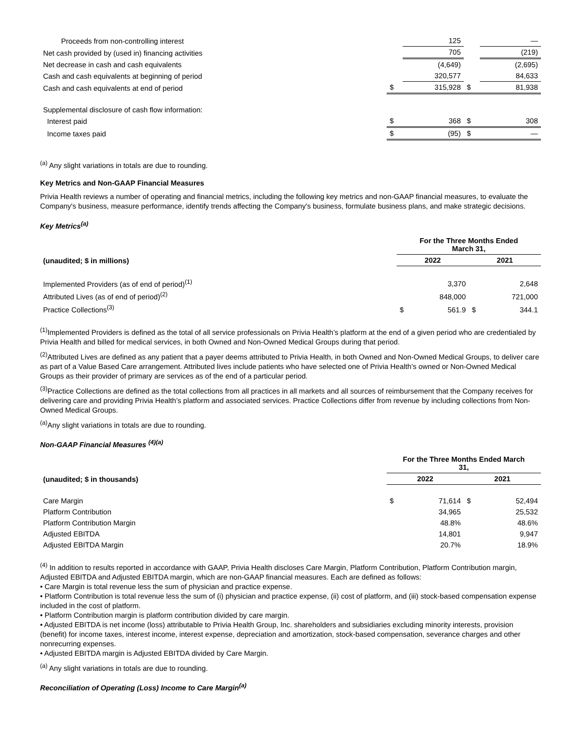| Proceeds from non-controlling interest | | 125 | | — |
| Net cash provided by (used in) financing activities | | 705 | | (219) |
| Net decrease in cash and cash equivalents | | (4,649) | | (2,695) |
| Cash and cash equivalents at beginning of period | | 320,577 | | 84,633 |
| Cash and cash equivalents at end of period | $ | 315,928 | $ | 81,938 |
| Supplemental disclosure of cash flow information: | | | | |
| Interest paid | $ | 368 | $ | 308 |
| Income taxes paid | $ | (95) | $ | — |
<sup>(a)</sup> Any slight variations in totals are due to rounding.
Key Metrics and Non-GAAP Financial Measures
Privia Health reviews a number of operating and financial metrics, including the following key metrics and non-GAAP financial measures, to evaluate the Company's business, measure performance, identify trends affecting the Company's business, formulate business plans, and make strategic decisions.
Key Metrics<sup>(a)</sup>
| | For the Three Months Ended March 31, | | | |
| (unaudited; $ in millions) | 2022 | | 2021 | |
| Implemented Providers (as of end of period)<sup>(1)</sup> | | 3,370 | | 2,648 |
| Attributed Lives (as of end of period)<sup>(2)</sup> | | 848,000 | | 721,000 |
| Practice Collections<sup>(3)</sup> | $ | 561.9 | $ | 344.1 |
<sup>(1)</sup> Implemented Providers is defined as the total of all service professionals on Privia Health’s platform at the end of a given period who are credentialed by Privia Health and billed for medical services, in both Owned and Non-Owned Medical Groups during that period.
<sup>(2)</sup> Attributed Lives are defined as any patient that a payer deems attributed to Privia Health, in both Owned and Non-Owned Medical Groups, to deliver care as part of a Value Based Care arrangement. Attributed lives include patients who have selected one of Privia Health’s owned or Non-Owned Medical Groups as their provider of primary are services as of the end of a particular period.
<sup>(3)</sup> Practice Collections are defined as the total collections from all practices in all markets and all sources of reimbursement that the Company receives for delivering care and providing Privia Health’s platform and associated services. Practice Collections differ from revenue by including collections from Non-Owned Medical Groups.
<sup>(a)</sup> Any slight variations in totals are due to rounding.
Non-GAAP Financial Measures <sup>(4)(a)</sup>
| | For the Three Months Ended March 31, | | | |
| (unaudited; $ in thousands) | 2022 | | 2021 | |
| Care Margin | $ | 71,614 | $ | 52,494 |
| Platform Contribution | | 34,965 | | 25,532 |
| Platform Contribution Margin | | 48.8% | | 48.6% |
| Adjusted EBITDA | | 14,801 | | 9,947 |
| Adjusted EBITDA Margin | | 20.7% | | 18.9% |
<sup>(4)</sup> In addition to results reported in accordance with GAAP, Privia Health discloses Care Margin, Platform Contribution, Platform Contribution margin, Adjusted EBITDA and Adjusted EBITDA margin, which are non-GAAP financial measures. Each are defined as follows:
• Care Margin is total revenue less the sum of physician and practice expense.
• Platform Contribution is total revenue less the sum of (i) physician and practice expense, (ii) cost of platform, and (iii) stock-based compensation expense included in the cost of platform.
• Platform Contribution margin is platform contribution divided by care margin.
• Adjusted EBITDA is net income (loss) attributable to Privia Health Group, Inc. shareholders and subsidiaries excluding minority interests, provision (benefit) for income taxes, interest income, interest expense, depreciation and amortization, stock-based compensation, severance charges and other nonrecurring expenses.
• Adjusted EBITDA margin is Adjusted EBITDA divided by Care Margin.
<sup>(a)</sup> Any slight variations in totals are due to rounding.
Reconciliation of Operating (Loss) Income to Care Margin<sup>(a)</sup>